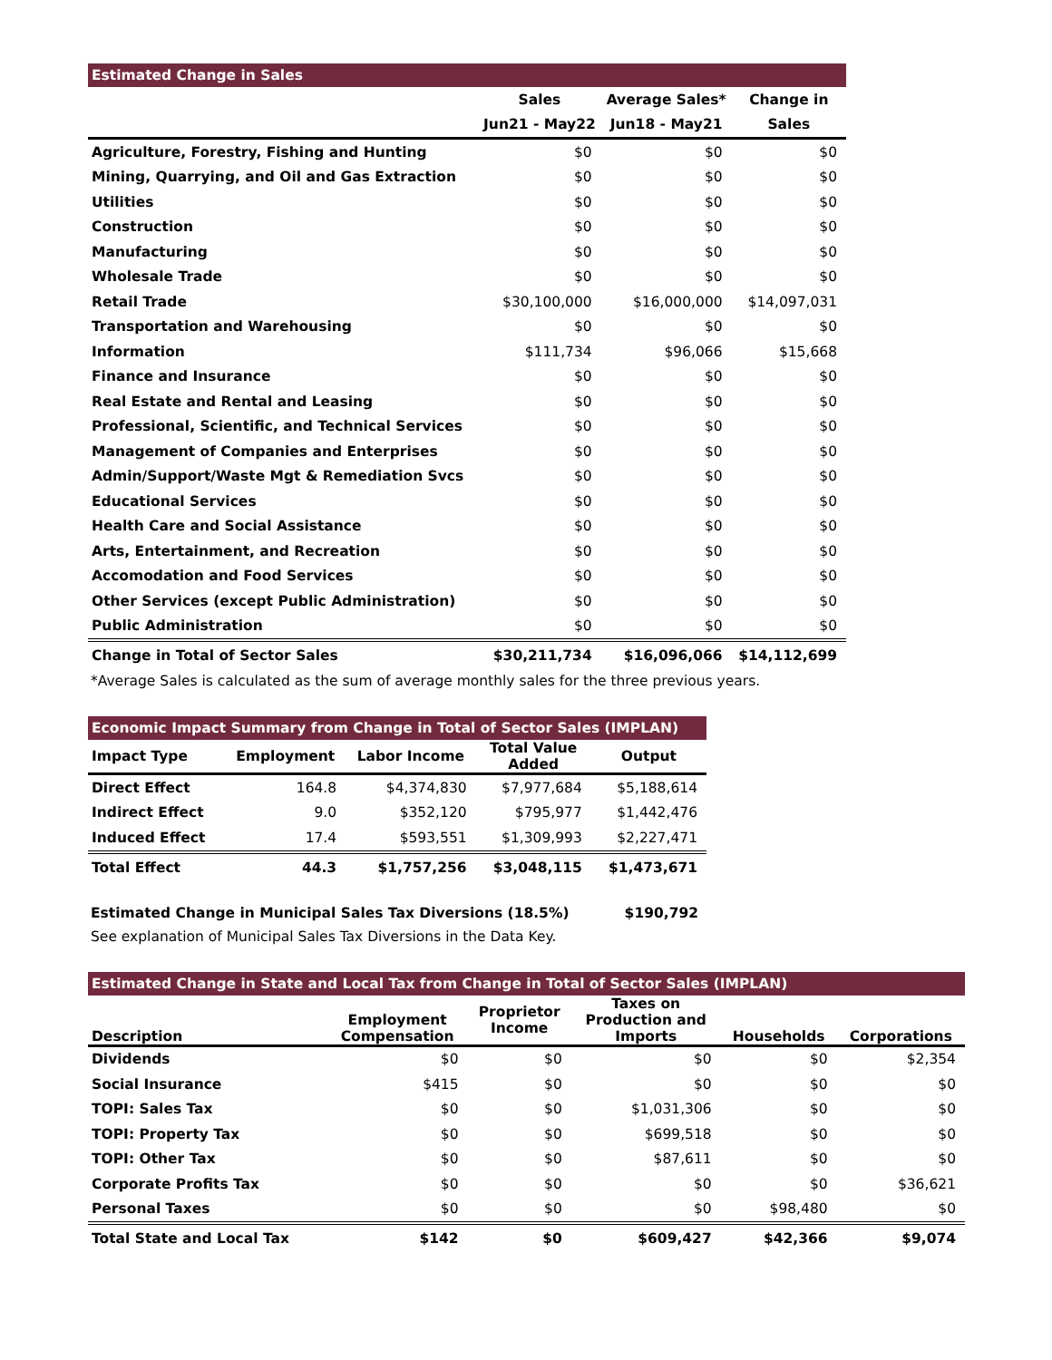| Estimated Change in Sales | | | |
| --- | --- | --- | --- |
| | Sales | Average Sales* | Change in |
| | Jun21 - May22 | Jun18 - May21 | Sales |
| Agriculture, Forestry, Fishing and Hunting | $0 | $0 | $0 |
| Mining, Quarrying, and Oil and Gas Extraction | $0 | $0 | $0 |
| Utilities | $0 | $0 | $0 |
| Construction | $0 | $0 | $0 |
| Manufacturing | $0 | $0 | $0 |
| Wholesale Trade | $0 | $0 | $0 |
| Retail Trade | $30,100,000 | $16,000,000 | $14,097,031 |
| Transportation and Warehousing | $0 | $0 | $0 |
| Information | $111,734 | $96,066 | $15,668 |
| Finance and Insurance | $0 | $0 | $0 |
| Real Estate and Rental and Leasing | $0 | $0 | $0 |
| Professional, Scientific, and Technical Services | $0 | $0 | $0 |
| Management of Companies and Enterprises | $0 | $0 | $0 |
| Admin/Support/Waste Mgt & Remediation Svcs | $0 | $0 | $0 |
| Educational Services | $0 | $0 | $0 |
| Health Care and Social Assistance | $0 | $0 | $0 |
| Arts, Entertainment, and Recreation | $0 | $0 | $0 |
| Accomodation and Food Services | $0 | $0 | $0 |
| Other Services (except Public Administration) | $0 | $0 | $0 |
| Public Administration | $0 | $0 | $0 |
| Change in Total of Sector Sales | $30,211,734 | $16,096,066 | $14,112,699 |
*Average Sales is calculated as the sum of average monthly sales for the three previous years.
| Economic Impact Summary from Change in Total of Sector Sales (IMPLAN) | | | | |
| --- | --- | --- | --- | --- |
| Impact Type | Employment | Labor Income | Total Value Added | Output |
| Direct Effect | 164.8 | $4,374,830 | $7,977,684 | $5,188,614 |
| Indirect Effect | 9.0 | $352,120 | $795,977 | $1,442,476 |
| Induced Effect | 17.4 | $593,551 | $1,309,993 | $2,227,471 |
| Total Effect | 44.3 | $1,757,256 | $3,048,115 | $1,473,671 |
Estimated Change in Municipal Sales Tax Diversions (18.5%) $190,792
See explanation of Municipal Sales Tax Diversions in the Data Key.
| Estimated Change in State and Local Tax from Change in Total of Sector Sales (IMPLAN) | | | | | |
| --- | --- | --- | --- | --- | --- |
| Description | Employment Compensation | Proprietor Income | Taxes on Production and Imports | Households | Corporations |
| Dividends | $0 | $0 | $0 | $0 | $2,354 |
| Social Insurance | $415 | $0 | $0 | $0 | $0 |
| TOPI: Sales Tax | $0 | $0 | $1,031,306 | $0 | $0 |
| TOPI: Property Tax | $0 | $0 | $699,518 | $0 | $0 |
| TOPI: Other Tax | $0 | $0 | $87,611 | $0 | $0 |
| Corporate Profits Tax | $0 | $0 | $0 | $0 | $36,621 |
| Personal Taxes | $0 | $0 | $0 | $98,480 | $0 |
| Total State and Local Tax | $142 | $0 | $609,427 | $42,366 | $9,074 |